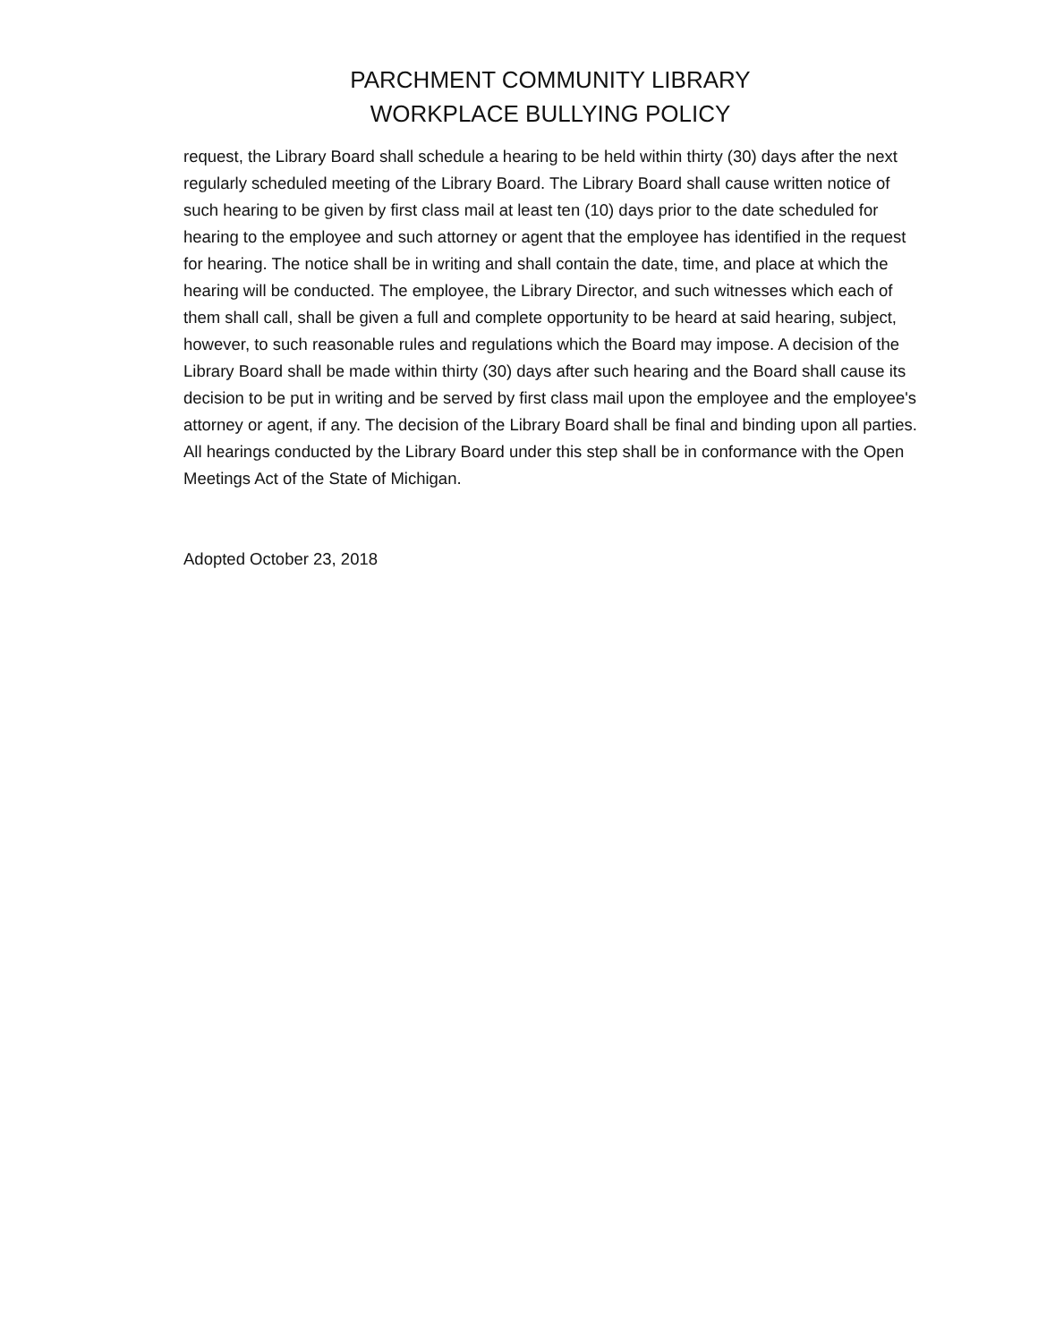PARCHMENT COMMUNITY LIBRARY
WORKPLACE BULLYING POLICY
request, the Library Board shall schedule a hearing to be held within thirty (30) days after the next regularly scheduled meeting of the Library Board. The Library Board shall cause written notice of such hearing to be given by first class mail at least ten (10) days prior to the date scheduled for hearing to the employee and such attorney or agent that the employee has identified in the request for hearing. The notice shall be in writing and shall contain the date, time, and place at which the hearing will be conducted. The employee, the Library Director, and such witnesses which each of them shall call, shall be given a full and complete opportunity to be heard at said hearing, subject, however, to such reasonable rules and regulations which the Board may impose. A decision of the Library Board shall be made within thirty (30) days after such hearing and the Board shall cause its decision to be put in writing and be served by first class mail upon the employee and the employee's attorney or agent, if any. The decision of the Library Board shall be final and binding upon all parties. All hearings conducted by the Library Board under this step shall be in conformance with the Open Meetings Act of the State of Michigan.
Adopted October 23, 2018